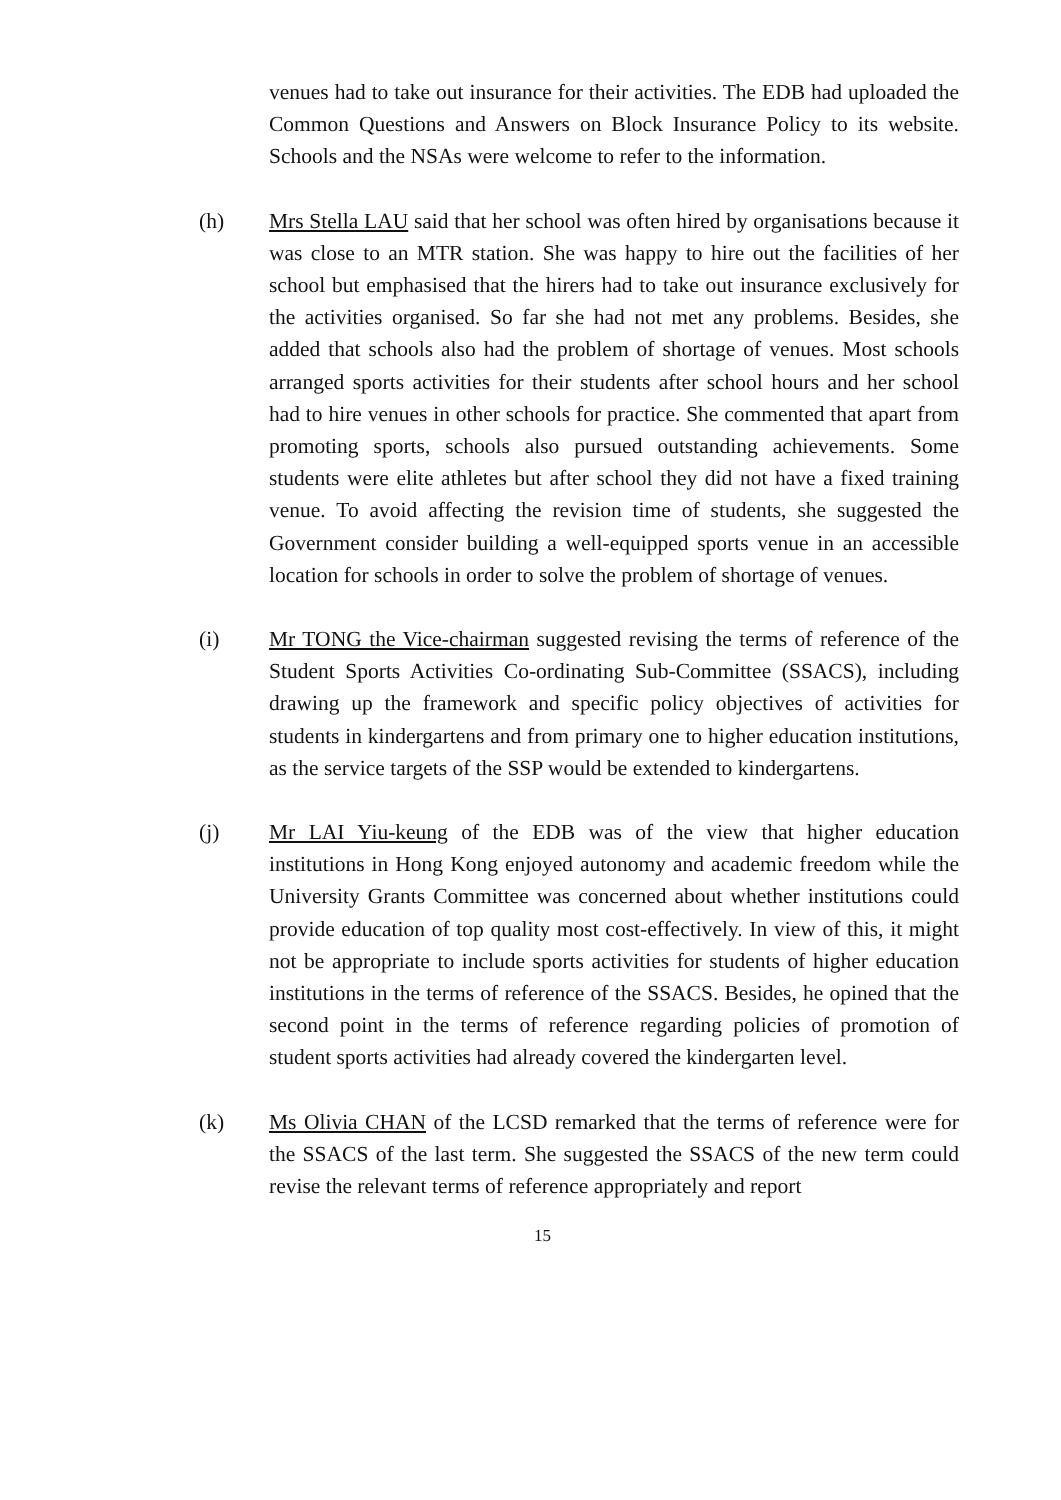venues had to take out insurance for their activities. The EDB had uploaded the Common Questions and Answers on Block Insurance Policy to its website. Schools and the NSAs were welcome to refer to the information.
(h) Mrs Stella LAU said that her school was often hired by organisations because it was close to an MTR station. She was happy to hire out the facilities of her school but emphasised that the hirers had to take out insurance exclusively for the activities organised. So far she had not met any problems. Besides, she added that schools also had the problem of shortage of venues. Most schools arranged sports activities for their students after school hours and her school had to hire venues in other schools for practice. She commented that apart from promoting sports, schools also pursued outstanding achievements. Some students were elite athletes but after school they did not have a fixed training venue. To avoid affecting the revision time of students, she suggested the Government consider building a well-equipped sports venue in an accessible location for schools in order to solve the problem of shortage of venues.
(i) Mr TONG the Vice-chairman suggested revising the terms of reference of the Student Sports Activities Co-ordinating Sub-Committee (SSACS), including drawing up the framework and specific policy objectives of activities for students in kindergartens and from primary one to higher education institutions, as the service targets of the SSP would be extended to kindergartens.
(j) Mr LAI Yiu-keung of the EDB was of the view that higher education institutions in Hong Kong enjoyed autonomy and academic freedom while the University Grants Committee was concerned about whether institutions could provide education of top quality most cost-effectively. In view of this, it might not be appropriate to include sports activities for students of higher education institutions in the terms of reference of the SSACS. Besides, he opined that the second point in the terms of reference regarding policies of promotion of student sports activities had already covered the kindergarten level.
(k) Ms Olivia CHAN of the LCSD remarked that the terms of reference were for the SSACS of the last term. She suggested the SSACS of the new term could revise the relevant terms of reference appropriately and report
15